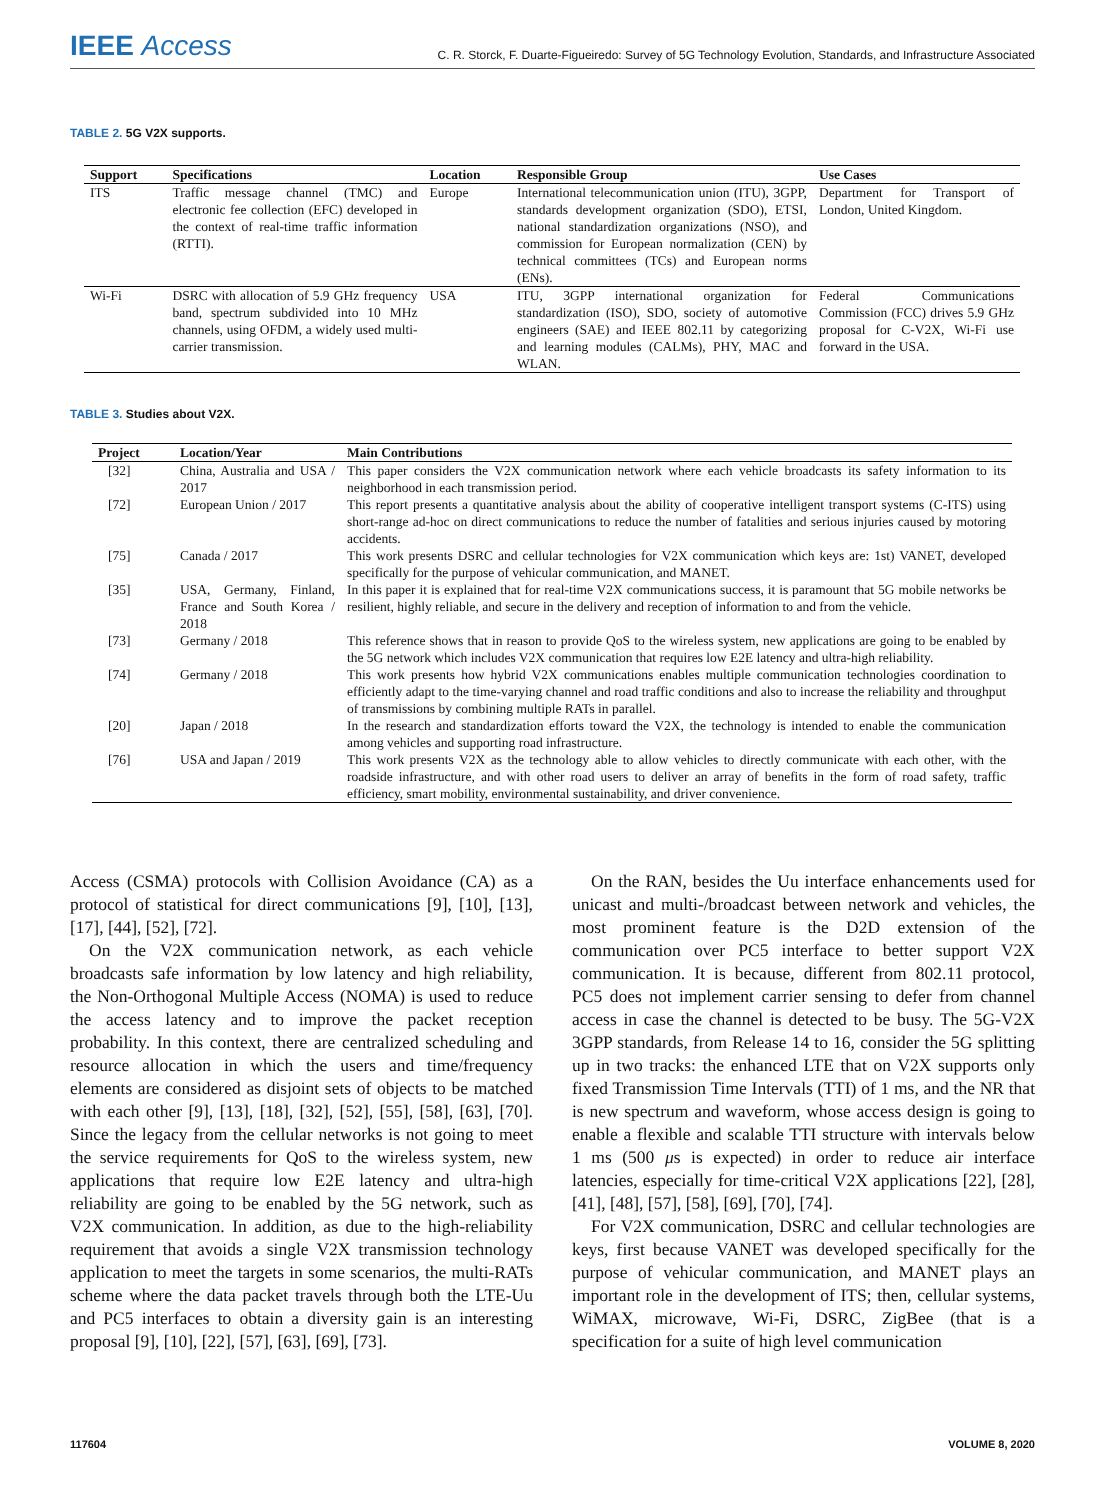IEEE Access
C. R. Storck, F. Duarte-Figueiredo: Survey of 5G Technology Evolution, Standards, and Infrastructure Associated
TABLE 2. 5G V2X supports.
| Support | Specifications | Location | Responsible Group | Use Cases |
| --- | --- | --- | --- | --- |
| ITS | Traffic message channel (TMC) and electronic fee collection (EFC) developed in the context of real-time traffic information (RTTI). | Europe | International telecommunication union (ITU), 3GPP, standards development organization (SDO), ETSI, national standardization organizations (NSO), and commission for European normalization (CEN) by technical committees (TCs) and European norms (ENs). | Department for Transport of London, United Kingdom. |
| Wi-Fi | DSRC with allocation of 5.9 GHz frequency band, spectrum subdivided into 10 MHz channels, using OFDM, a widely used multi-carrier transmission. | USA | ITU, 3GPP international organization for standardization (ISO), SDO, society of automotive engineers (SAE) and IEEE 802.11 by categorizing and learning modules (CALMs), PHY, MAC and WLAN. | Federal Communications Commission (FCC) drives 5.9 GHz proposal for C-V2X, Wi-Fi use forward in the USA. |
TABLE 3. Studies about V2X.
| Project | Location/Year | Main Contributions |
| --- | --- | --- |
| [32] | China, Australia and USA / 2017 | This paper considers the V2X communication network where each vehicle broadcasts its safety information to its neighborhood in each transmission period. |
| [72] | European Union / 2017 | This report presents a quantitative analysis about the ability of cooperative intelligent transport systems (C-ITS) using short-range ad-hoc on direct communications to reduce the number of fatalities and serious injuries caused by motoring accidents. |
| [75] | Canada / 2017 | This work presents DSRC and cellular technologies for V2X communication which keys are: 1st) VANET, developed specifically for the purpose of vehicular communication, and MANET. |
| [35] | USA, Germany, Finland, France and South Korea / 2018 | In this paper it is explained that for real-time V2X communications success, it is paramount that 5G mobile networks be resilient, highly reliable, and secure in the delivery and reception of information to and from the vehicle. |
| [73] | Germany / 2018 | This reference shows that in reason to provide QoS to the wireless system, new applications are going to be enabled by the 5G network which includes V2X communication that requires low E2E latency and ultra-high reliability. |
| [74] | Germany / 2018 | This work presents how hybrid V2X communications enables multiple communication technologies coordination to efficiently adapt to the time-varying channel and road traffic conditions and also to increase the reliability and throughput of transmissions by combining multiple RATs in parallel. |
| [20] | Japan / 2018 | In the research and standardization efforts toward the V2X, the technology is intended to enable the communication among vehicles and supporting road infrastructure. |
| [76] | USA and Japan / 2019 | This work presents V2X as the technology able to allow vehicles to directly communicate with each other, with the roadside infrastructure, and with other road users to deliver an array of benefits in the form of road safety, traffic efficiency, smart mobility, environmental sustainability, and driver convenience. |
Access (CSMA) protocols with Collision Avoidance (CA) as a protocol of statistical for direct communications [9], [10], [13], [17], [44], [52], [72].
On the V2X communication network, as each vehicle broadcasts safe information by low latency and high reliability, the Non-Orthogonal Multiple Access (NOMA) is used to reduce the access latency and to improve the packet reception probability. In this context, there are centralized scheduling and resource allocation in which the users and time/frequency elements are considered as disjoint sets of objects to be matched with each other [9], [13], [18], [32], [52], [55], [58], [63], [70]. Since the legacy from the cellular networks is not going to meet the service requirements for QoS to the wireless system, new applications that require low E2E latency and ultra-high reliability are going to be enabled by the 5G network, such as V2X communication. In addition, as due to the high-reliability requirement that avoids a single V2X transmission technology application to meet the targets in some scenarios, the multi-RATs scheme where the data packet travels through both the LTE-Uu and PC5 interfaces to obtain a diversity gain is an interesting proposal [9], [10], [22], [57], [63], [69], [73].
On the RAN, besides the Uu interface enhancements used for unicast and multi-/broadcast between network and vehicles, the most prominent feature is the D2D extension of the communication over PC5 interface to better support V2X communication. It is because, different from 802.11 protocol, PC5 does not implement carrier sensing to defer from channel access in case the channel is detected to be busy. The 5G-V2X 3GPP standards, from Release 14 to 16, consider the 5G splitting up in two tracks: the enhanced LTE that on V2X supports only fixed Transmission Time Intervals (TTI) of 1 ms, and the NR that is new spectrum and waveform, whose access design is going to enable a flexible and scalable TTI structure with intervals below 1 ms (500 μs is expected) in order to reduce air interface latencies, especially for time-critical V2X applications [22], [28], [41], [48], [57], [58], [69], [70], [74].
For V2X communication, DSRC and cellular technologies are keys, first because VANET was developed specifically for the purpose of vehicular communication, and MANET plays an important role in the development of ITS; then, cellular systems, WiMAX, microwave, Wi-Fi, DSRC, ZigBee (that is a specification for a suite of high level communication
117604 VOLUME 8, 2020